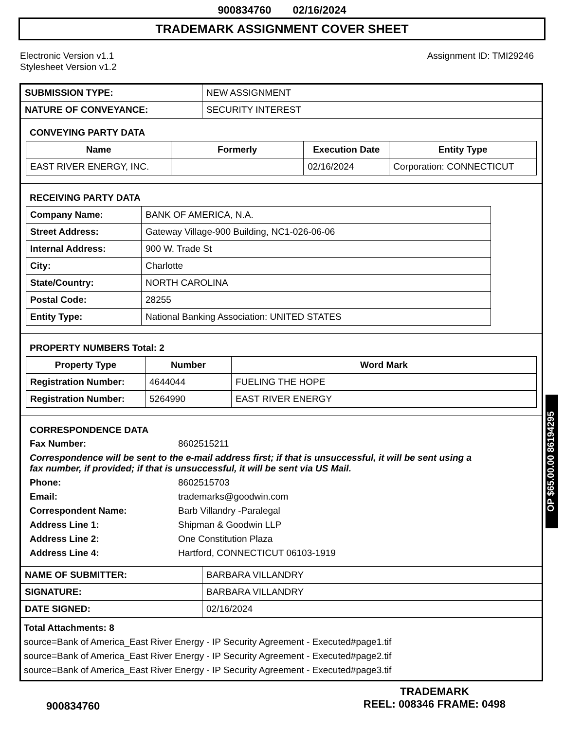900834760 02/16/2024
TRADEMARK ASSIGNMENT COVER SHEET
Electronic Version v1.1
Stylesheet Version v1.2
Assignment ID: TMI29246
| SUBMISSION TYPE: | NEW ASSIGNMENT |
| NATURE OF CONVEYANCE: | SECURITY INTEREST |
CONVEYING PARTY DATA
| Name | Formerly | Execution Date | Entity Type |
| --- | --- | --- | --- |
| EAST RIVER ENERGY, INC. | | 02/16/2024 | Corporation: CONNECTICUT |
RECEIVING PARTY DATA
| Company Name: | BANK OF AMERICA, N.A. |
| Street Address: | Gateway Village-900 Building, NC1-026-06-06 |
| Internal Address: | 900 W. Trade St |
| City: | Charlotte |
| State/Country: | NORTH CAROLINA |
| Postal Code: | 28255 |
| Entity Type: | National Banking Association: UNITED STATES |
PROPERTY NUMBERS Total: 2
| Property Type | Number | Word Mark |
| --- | --- | --- |
| Registration Number: | 4644044 | FUELING THE HOPE |
| Registration Number: | 5264990 | EAST RIVER ENERGY |
CORRESPONDENCE DATA
Fax Number:
8602515211
Correspondence will be sent to the e-mail address first; if that is unsuccessful, it will be sent using a fax number, if provided; if that is unsuccessful, it will be sent via US Mail.
Phone:
8602515703
Email:
trademarks@goodwin.com
Correspondent Name:
Barb Villandry -Paralegal
Address Line 1:
Shipman & Goodwin LLP
Address Line 2:
One Constitution Plaza
Address Line 4:
Hartford, CONNECTICUT 06103-1919
| NAME OF SUBMITTER: | BARBARA VILLANDRY |
| SIGNATURE: | BARBARA VILLANDRY |
| DATE SIGNED: | 02/16/2024 |
Total Attachments: 8
source=Bank of America_East River Energy - IP Security Agreement - Executed#page1.tif
source=Bank of America_East River Energy - IP Security Agreement - Executed#page2.tif
source=Bank of America_East River Energy - IP Security Agreement - Executed#page3.tif
OP $65.00.00 86194295
900834760
TRADEMARK
REEL: 008346 FRAME: 0498